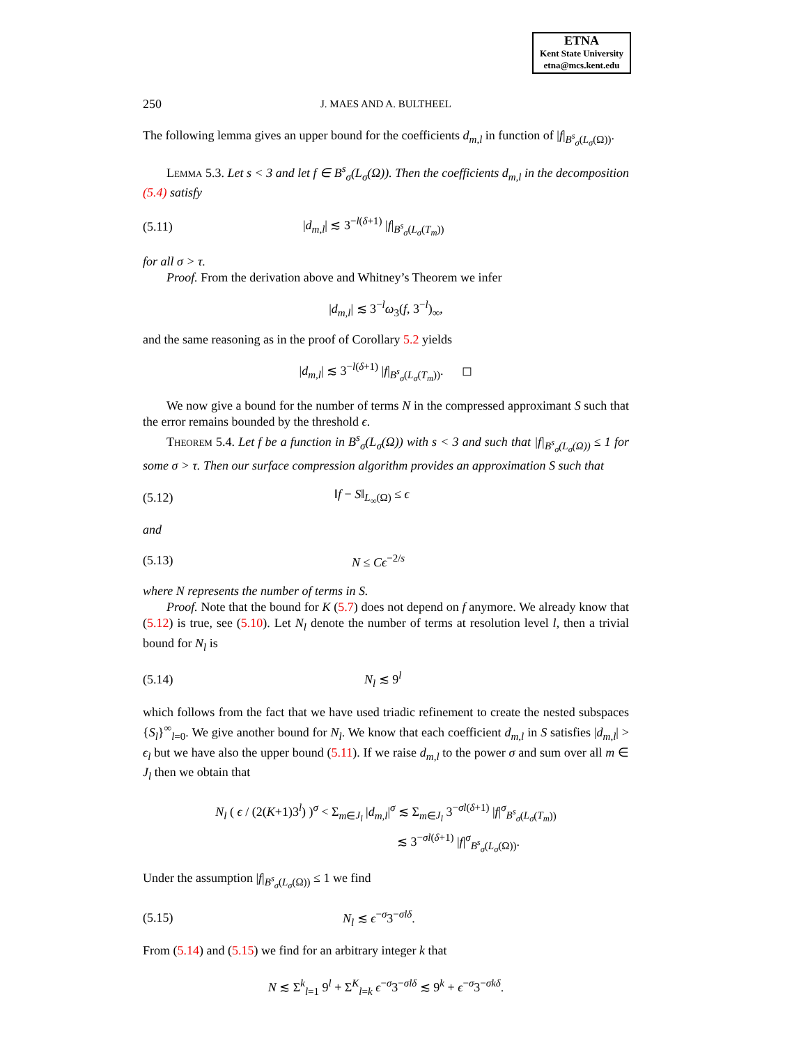ETNA
Kent State University
etna@mcs.kent.edu
250 J. MAES AND A. BULTHEEL
The following lemma gives an upper bound for the coefficients d<sub>m,l</sub> in function of |f|<sub>B<sup>s</sup><sub>σ</sub>(L<sub>σ</sub>(Ω))</sub>.
Lemma 5.3. Let s < 3 and let f ∈ B<sup>s</sup><sub>σ</sub>(L<sub>σ</sub>(Ω)). Then the coefficients d<sub>m,l</sub> in the decomposition (5.4) satisfy
(5.11) |d<sub>m,l</sub>| ≲ 3<sup>−l(δ+1)</sup> |f|<sub>B<sup>s</sup><sub>σ</sub>(L<sub>σ</sub>(T<sub>m</sub>))</sub>
for all σ > τ.
Proof. From the derivation above and Whitney’s Theorem we infer
|d<sub>m,l</sub>| ≲ 3<sup>−l</sup>ω<sub>3</sub>(f, 3<sup>−l</sup>)<sub>∞</sub>,
and the same reasoning as in the proof of Corollary 5.2 yields
|d<sub>m,l</sub>| ≲ 3<sup>−l(δ+1)</sup> |f|<sub>B<sup>s</sup><sub>σ</sub>(L<sub>σ</sub>(T<sub>m</sub>))</sub>. ◻
We now give a bound for the number of terms N in the compressed approximant S such that the error remains bounded by the threshold ϵ.
Theorem 5.4. Let f be a function in B<sup>s</sup><sub>σ</sub>(L<sub>σ</sub>(Ω)) with s < 3 and such that |f|<sub>B<sup>s</sup><sub>σ</sub>(L<sub>σ</sub>(Ω))</sub> ≤ 1 for some σ > τ. Then our surface compression algorithm provides an approximation S such that
(5.12) ‖f − S‖<sub>L<sub>∞</sub>(Ω)</sub> ≤ ϵ
and
(5.13) N ≤ Cϵ<sup>−2/s</sup>
where N represents the number of terms in S.
Proof. Note that the bound for K (5.7) does not depend on f anymore. We already know that (5.12) is true, see (5.10). Let N<sub>l</sub> denote the number of terms at resolution level l, then a trivial bound for N<sub>l</sub> is
(5.14) N<sub>l</sub> ≲ 9<sup>l</sup>
which follows from the fact that we have used triadic refinement to create the nested subspaces {S<sub>l</sub>}<sup>∞</sup><sub>l=0</sub>. We give another bound for N<sub>l</sub>. We know that each coefficient d<sub>m,l</sub> in S satisfies |d<sub>m,l</sub>| > ϵ<sub>l</sub> but we have also the upper bound (5.11). If we raise d<sub>m,l</sub> to the power σ and sum over all m ∈ J<sub>l</sub> then we obtain that
N<sub>l</sub> ( ϵ / (2(K+1)3<sup>l</sup>) )<sup>σ</sup> < Σ<sub>m∈J<sub>l</sub></sub> |d<sub>m,l</sub>|<sup>σ</sup> ≲ Σ<sub>m∈J<sub>l</sub></sub> 3<sup>−σl(δ+1)</sup> |f|<sup>σ</sup><sub>B<sup>s</sup><sub>σ</sub>(L<sub>σ</sub>(T<sub>m</sub>))</sub>
≲ 3<sup>−σl(δ+1)</sup> |f|<sup>σ</sup><sub>B<sup>s</sup><sub>σ</sub>(L<sub>σ</sub>(Ω))</sub>.
Under the assumption |f|<sub>B<sup>s</sup><sub>σ</sub>(L<sub>σ</sub>(Ω))</sub> ≤ 1 we find
(5.15) N<sub>l</sub> ≲ ϵ<sup>−σ</sup>3<sup>−σlδ</sup>.
From (5.14) and (5.15) we find for an arbitrary integer k that
N ≲ Σ<sup>k</sup><sub>l=1</sub> 9<sup>l</sup> + Σ<sup>K</sup><sub>l=k</sub> ϵ<sup>−σ</sup>3<sup>−σlδ</sup> ≲ 9<sup>k</sup> + ϵ<sup>−σ</sup>3<sup>−σkδ</sup>.